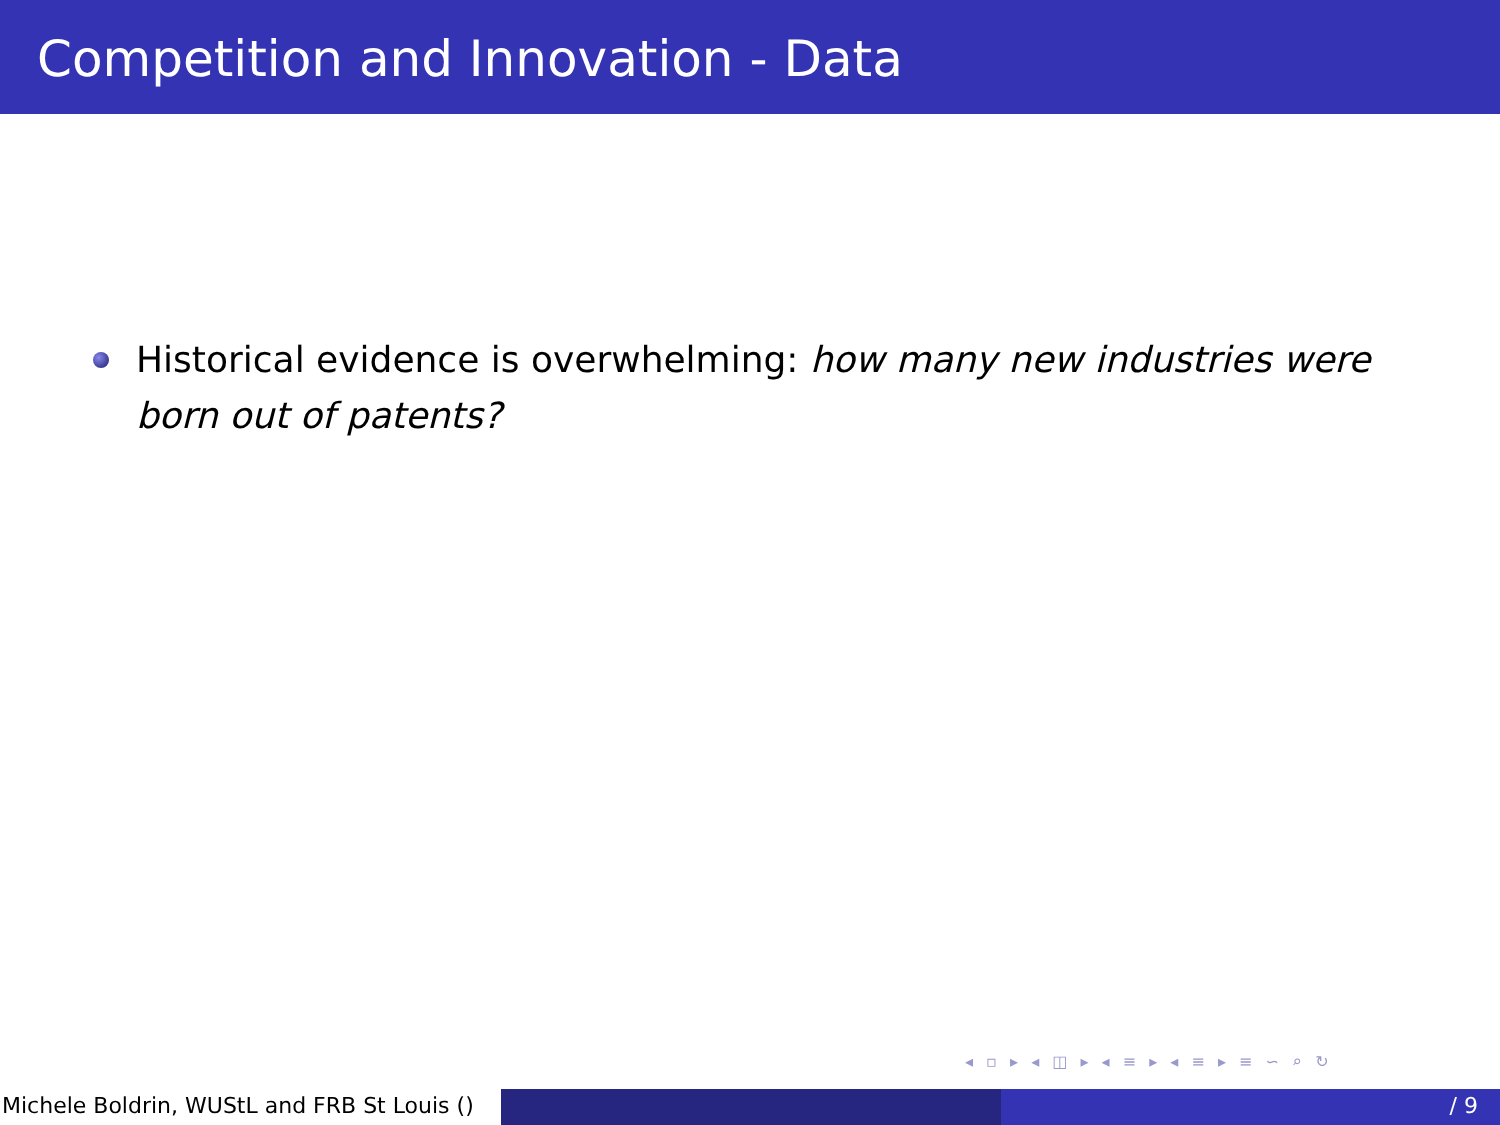Competition and Innovation - Data
Historical evidence is overwhelming: how many new industries were born out of patents?
◂ ▫ ▸ ◂ ◫ ▸ ◂ ≡ ▸ ◂ ≡ ▸ ≡ ∽ ⌕ ↻
Michele Boldrin, WUStL and FRB St Louis ()
/ 9